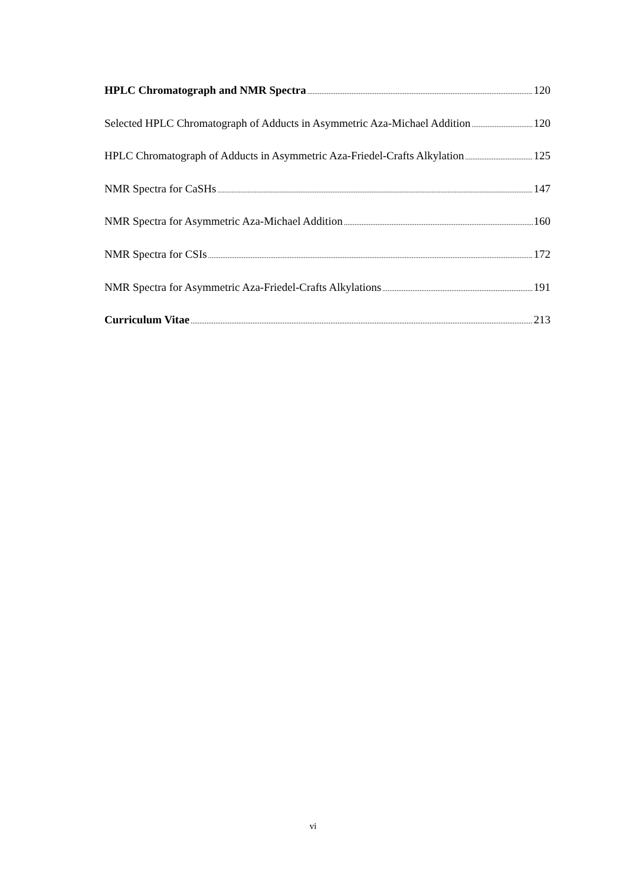HPLC Chromatograph and NMR Spectra 120
Selected HPLC Chromatograph of Adducts in Asymmetric Aza-Michael Addition 120
HPLC Chromatograph of Adducts in Asymmetric Aza-Friedel-Crafts Alkylation 125
NMR Spectra for CaSHs 147
NMR Spectra for Asymmetric Aza-Michael Addition 160
NMR Spectra for CSIs 172
NMR Spectra for Asymmetric Aza-Friedel-Crafts Alkylations 191
Curriculum Vitae 213
vi